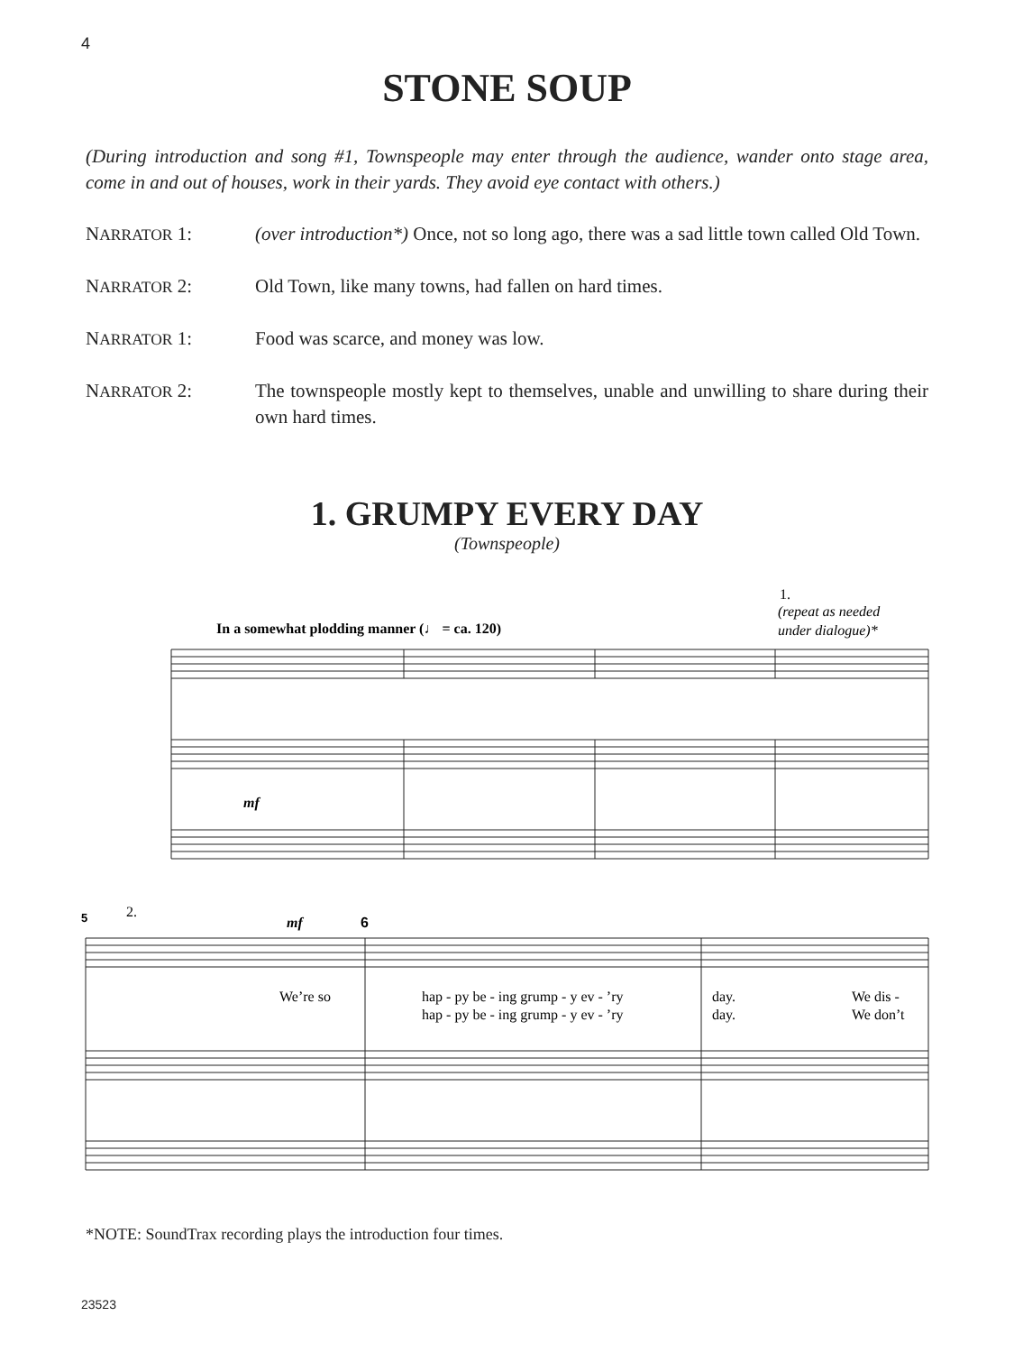4
STONE SOUP
(During introduction and song #1, Townspeople may enter through the audience, wander onto stage area, come in and out of houses, work in their yards. They avoid eye contact with others.)
NARRATOR 1: (over introduction*) Once, not so long ago, there was a sad little town called Old Town.
NARRATOR 2: Old Town, like many towns, had fallen on hard times.
NARRATOR 1: Food was scarce, and money was low.
NARRATOR 2: The townspeople mostly kept to themselves, unable and unwilling to share during their own hard times.
1. GRUMPY EVERY DAY
(Townspeople)
In a somewhat plodding manner (♩ = ca. 120)
1.
(repeat as needed
under dialogue)*
5
2.
6
We’re so
hap - py be - ing grump - y ev - ’ry
hap - py be - ing grump - y ev - ’ry
day.
day.
We dis -
We don’t
mf
mf
*NOTE: SoundTrax recording plays the introduction four times.
23523